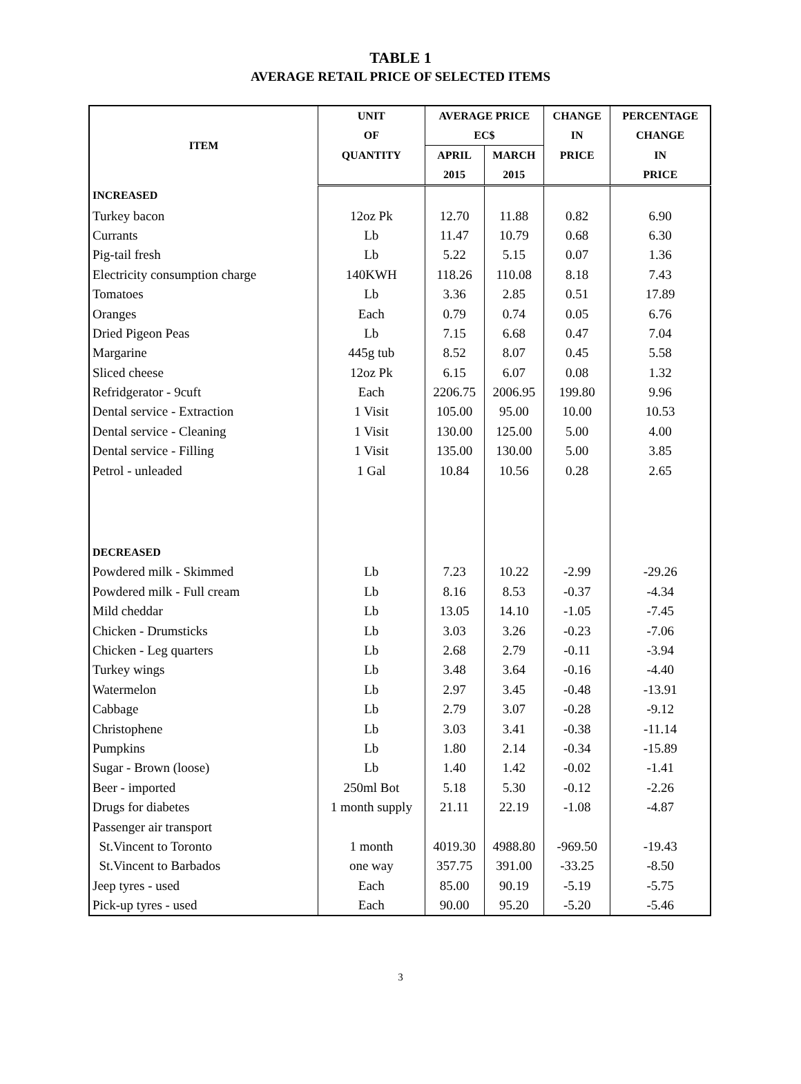TABLE 1
AVERAGE RETAIL PRICE OF SELECTED ITEMS
| ITEM | UNIT | AVERAGE PRICE | | CHANGE | PERCENTAGE |
| --- | --- | --- | --- | --- | --- |
| | OF | EC$ | | IN | CHANGE |
| | QUANTITY | APRIL | MARCH | PRICE | IN |
| | | 2015 | 2015 | | PRICE |
| INCREASED | | | | | |
| Turkey bacon | 12oz Pk | 12.70 | 11.88 | 0.82 | 6.90 |
| Currants | Lb | 11.47 | 10.79 | 0.68 | 6.30 |
| Pig-tail fresh | Lb | 5.22 | 5.15 | 0.07 | 1.36 |
| Electricity consumption charge | 140KWH | 118.26 | 110.08 | 8.18 | 7.43 |
| Tomatoes | Lb | 3.36 | 2.85 | 0.51 | 17.89 |
| Oranges | Each | 0.79 | 0.74 | 0.05 | 6.76 |
| Dried Pigeon Peas | Lb | 7.15 | 6.68 | 0.47 | 7.04 |
| Margarine | 445g tub | 8.52 | 8.07 | 0.45 | 5.58 |
| Sliced cheese | 12oz Pk | 6.15 | 6.07 | 0.08 | 1.32 |
| Refridgerator - 9cuft | Each | 2206.75 | 2006.95 | 199.80 | 9.96 |
| Dental service - Extraction | 1 Visit | 105.00 | 95.00 | 10.00 | 10.53 |
| Dental service - Cleaning | 1 Visit | 130.00 | 125.00 | 5.00 | 4.00 |
| Dental service - Filling | 1 Visit | 135.00 | 130.00 | 5.00 | 3.85 |
| Petrol - unleaded | 1 Gal | 10.84 | 10.56 | 0.28 | 2.65 |
| DECREASED | | | | | |
| Powdered milk - Skimmed | Lb | 7.23 | 10.22 | -2.99 | -29.26 |
| Powdered milk - Full cream | Lb | 8.16 | 8.53 | -0.37 | -4.34 |
| Mild cheddar | Lb | 13.05 | 14.10 | -1.05 | -7.45 |
| Chicken - Drumsticks | Lb | 3.03 | 3.26 | -0.23 | -7.06 |
| Chicken - Leg quarters | Lb | 2.68 | 2.79 | -0.11 | -3.94 |
| Turkey wings | Lb | 3.48 | 3.64 | -0.16 | -4.40 |
| Watermelon | Lb | 2.97 | 3.45 | -0.48 | -13.91 |
| Cabbage | Lb | 2.79 | 3.07 | -0.28 | -9.12 |
| Christophene | Lb | 3.03 | 3.41 | -0.38 | -11.14 |
| Pumpkins | Lb | 1.80 | 2.14 | -0.34 | -15.89 |
| Sugar - Brown (loose) | Lb | 1.40 | 1.42 | -0.02 | -1.41 |
| Beer - imported | 250ml Bot | 5.18 | 5.30 | -0.12 | -2.26 |
| Drugs for diabetes | 1 month supply | 21.11 | 22.19 | -1.08 | -4.87 |
| Passenger air transport | | | | | |
| St.Vincent to Toronto | 1 month | 4019.30 | 4988.80 | -969.50 | -19.43 |
| St.Vincent to Barbados | one way | 357.75 | 391.00 | -33.25 | -8.50 |
| Jeep tyres - used | Each | 85.00 | 90.19 | -5.19 | -5.75 |
| Pick-up tyres - used | Each | 90.00 | 95.20 | -5.20 | -5.46 |
3